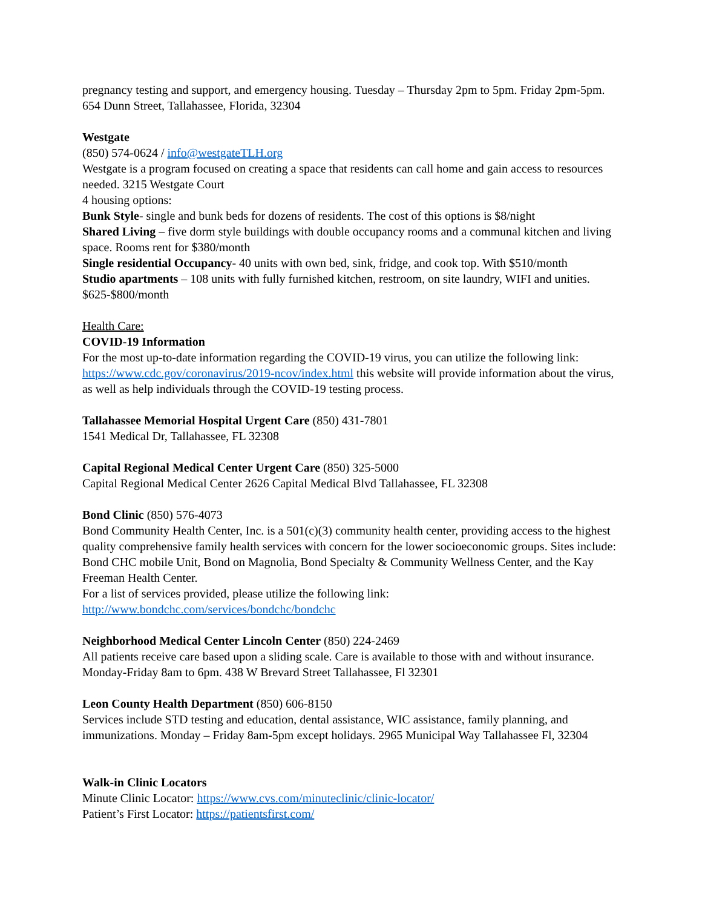pregnancy testing and support, and emergency housing. Tuesday – Thursday 2pm to 5pm. Friday 2pm-5pm. 654 Dunn Street, Tallahassee, Florida, 32304
Westgate
(850) 574-0624 / info@westgateTLH.org
Westgate is a program focused on creating a space that residents can call home and gain access to resources needed. 3215 Westgate Court
4 housing options:
Bunk Style- single and bunk beds for dozens of residents. The cost of this options is $8/night
Shared Living – five dorm style buildings with double occupancy rooms and a communal kitchen and living space. Rooms rent for $380/month
Single residential Occupancy- 40 units with own bed, sink, fridge, and cook top. With $510/month
Studio apartments – 108 units with fully furnished kitchen, restroom, on site laundry, WIFI and unities. $625-$800/month
Health Care:
COVID-19 Information
For the most up-to-date information regarding the COVID-19 virus, you can utilize the following link: https://www.cdc.gov/coronavirus/2019-ncov/index.html this website will provide information about the virus, as well as help individuals through the COVID-19 testing process.
Tallahassee Memorial Hospital Urgent Care (850) 431-7801
1541 Medical Dr, Tallahassee, FL 32308
Capital Regional Medical Center Urgent Care (850) 325-5000
Capital Regional Medical Center 2626 Capital Medical Blvd Tallahassee, FL 32308
Bond Clinic (850) 576-4073
Bond Community Health Center, Inc. is a 501(c)(3) community health center, providing access to the highest quality comprehensive family health services with concern for the lower socioeconomic groups. Sites include: Bond CHC mobile Unit, Bond on Magnolia, Bond Specialty & Community Wellness Center, and the Kay Freeman Health Center.
For a list of services provided, please utilize the following link:
http://www.bondchc.com/services/bondchc/bondchc
Neighborhood Medical Center Lincoln Center (850) 224-2469
All patients receive care based upon a sliding scale. Care is available to those with and without insurance. Monday-Friday 8am to 6pm. 438 W Brevard Street Tallahassee, Fl 32301
Leon County Health Department (850) 606-8150
Services include STD testing and education, dental assistance, WIC assistance, family planning, and immunizations. Monday – Friday 8am-5pm except holidays. 2965 Municipal Way Tallahassee Fl, 32304
Walk-in Clinic Locators
Minute Clinic Locator: https://www.cvs.com/minuteclinic/clinic-locator/
Patient’s First Locator: https://patientsfirst.com/